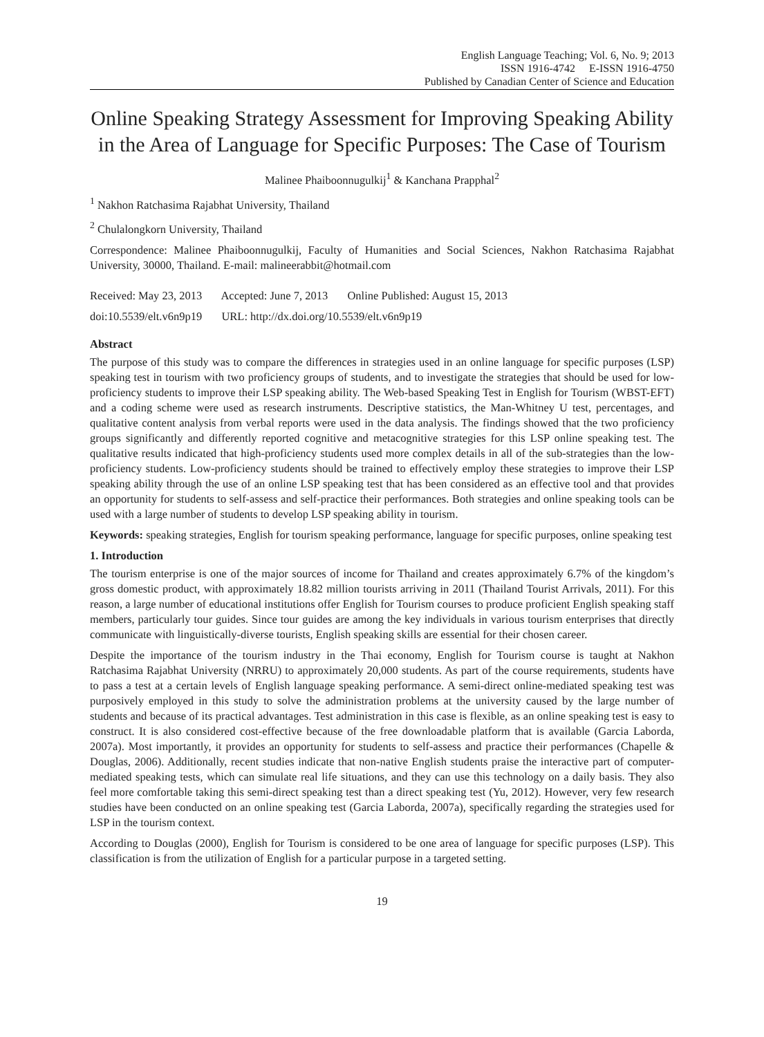English Language Teaching; Vol. 6, No. 9; 2013
ISSN 1916-4742 E-ISSN 1916-4750
Published by Canadian Center of Science and Education
Online Speaking Strategy Assessment for Improving Speaking Ability in the Area of Language for Specific Purposes: The Case of Tourism
Malinee Phaiboonnugulkij<sup>1</sup> & Kanchana Prapphal<sup>2</sup>
<sup>1</sup> Nakhon Ratchasima Rajabhat University, Thailand
<sup>2</sup> Chulalongkorn University, Thailand
Correspondence: Malinee Phaiboonnugulkij, Faculty of Humanities and Social Sciences, Nakhon Ratchasima Rajabhat University, 30000, Thailand. E-mail: malineerabbit@hotmail.com
Received: May 23, 2013 Accepted: June 7, 2013 Online Published: August 15, 2013
doi:10.5539/elt.v6n9p19 URL: http://dx.doi.org/10.5539/elt.v6n9p19
Abstract
The purpose of this study was to compare the differences in strategies used in an online language for specific purposes (LSP) speaking test in tourism with two proficiency groups of students, and to investigate the strategies that should be used for low-proficiency students to improve their LSP speaking ability. The Web-based Speaking Test in English for Tourism (WBST-EFT) and a coding scheme were used as research instruments. Descriptive statistics, the Man-Whitney U test, percentages, and qualitative content analysis from verbal reports were used in the data analysis. The findings showed that the two proficiency groups significantly and differently reported cognitive and metacognitive strategies for this LSP online speaking test. The qualitative results indicated that high-proficiency students used more complex details in all of the sub-strategies than the low-proficiency students. Low-proficiency students should be trained to effectively employ these strategies to improve their LSP speaking ability through the use of an online LSP speaking test that has been considered as an effective tool and that provides an opportunity for students to self-assess and self-practice their performances. Both strategies and online speaking tools can be used with a large number of students to develop LSP speaking ability in tourism.
Keywords: speaking strategies, English for tourism speaking performance, language for specific purposes, online speaking test
1. Introduction
The tourism enterprise is one of the major sources of income for Thailand and creates approximately 6.7% of the kingdom’s gross domestic product, with approximately 18.82 million tourists arriving in 2011 (Thailand Tourist Arrivals, 2011). For this reason, a large number of educational institutions offer English for Tourism courses to produce proficient English speaking staff members, particularly tour guides. Since tour guides are among the key individuals in various tourism enterprises that directly communicate with linguistically-diverse tourists, English speaking skills are essential for their chosen career.
Despite the importance of the tourism industry in the Thai economy, English for Tourism course is taught at Nakhon Ratchasima Rajabhat University (NRRU) to approximately 20,000 students. As part of the course requirements, students have to pass a test at a certain levels of English language speaking performance. A semi-direct online-mediated speaking test was purposively employed in this study to solve the administration problems at the university caused by the large number of students and because of its practical advantages. Test administration in this case is flexible, as an online speaking test is easy to construct. It is also considered cost-effective because of the free downloadable platform that is available (Garcia Laborda, 2007a). Most importantly, it provides an opportunity for students to self-assess and practice their performances (Chapelle & Douglas, 2006). Additionally, recent studies indicate that non-native English students praise the interactive part of computer-mediated speaking tests, which can simulate real life situations, and they can use this technology on a daily basis. They also feel more comfortable taking this semi-direct speaking test than a direct speaking test (Yu, 2012). However, very few research studies have been conducted on an online speaking test (Garcia Laborda, 2007a), specifically regarding the strategies used for LSP in the tourism context.
According to Douglas (2000), English for Tourism is considered to be one area of language for specific purposes (LSP). This classification is from the utilization of English for a particular purpose in a targeted setting.
19